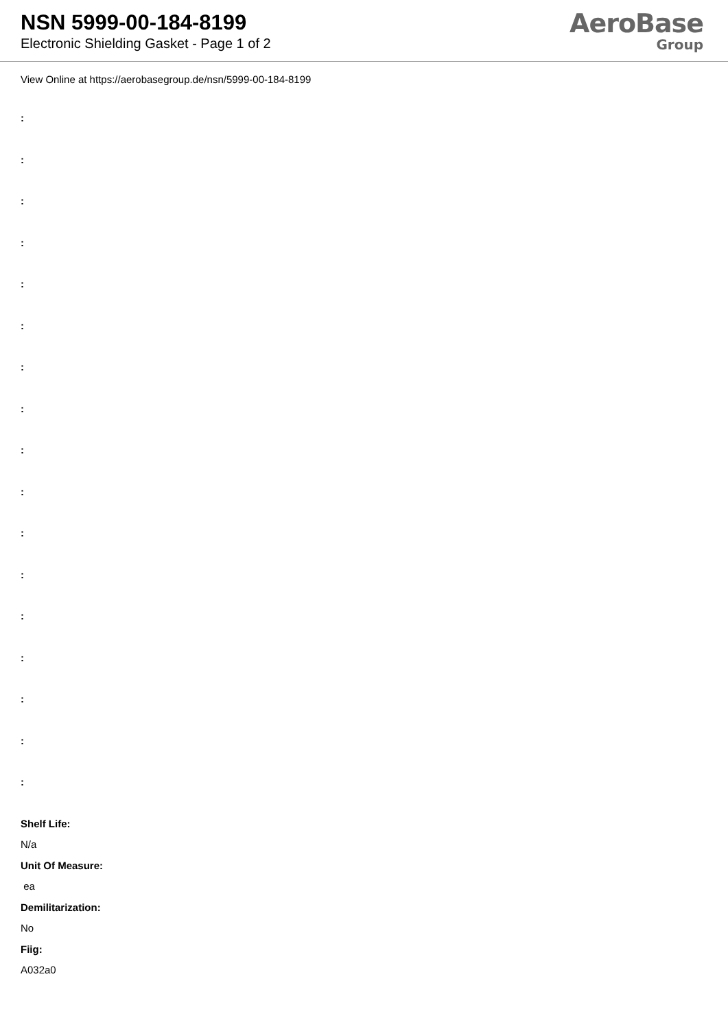NSN 5999-00-184-8199
Electronic Shielding Gasket - Page 1 of 2
AeroBase
Group
View Online at https://aerobasegroup.de/nsn/5999-00-184-8199
:
:
:
:
:
:
:
:
:
:
:
:
:
:
:
:
:
Shelf Life:
N/a
Unit Of Measure:
ea
Demilitarization:
No
Fiig:
A032a0